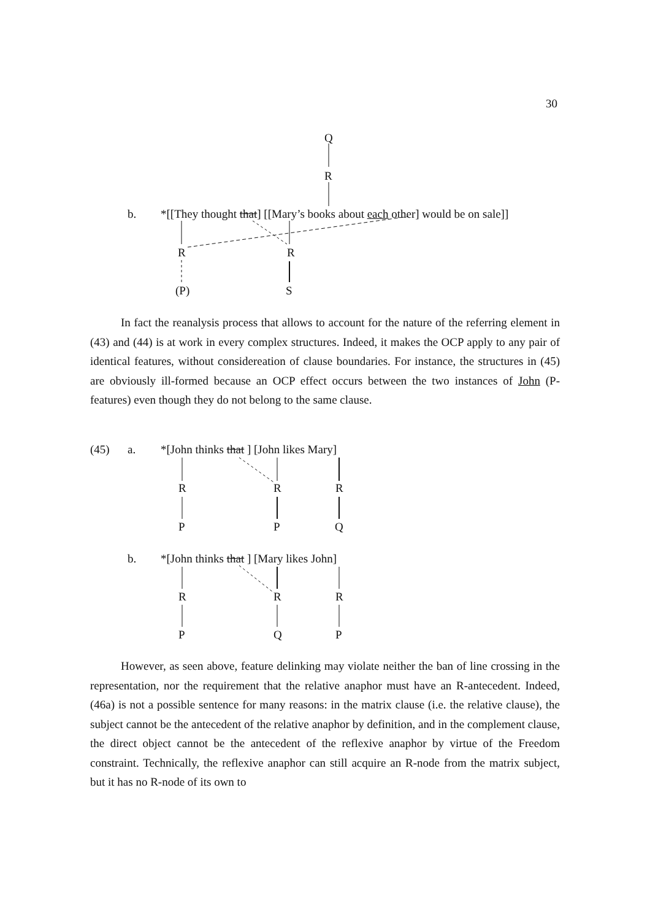30
Q
R
b. *[[They thought that] [[Mary’s books about each other] would be on sale]]
R R
(P) S
In fact the reanalysis process that allows to account for the nature of the referring element in (43) and (44) is at work in every complex structures. Indeed, it makes the OCP apply to any pair of identical features, without considereation of clause boundaries. For instance, the structures in (45) are obviously ill-formed because an OCP effect occurs between the two instances of John (P-features) even though they do not belong to the same clause.
(45) a. *[John thinks that ] [John likes Mary]
R R R
P P Q
b. *[John thinks that ] [Mary likes John]
R R R
P Q P
However, as seen above, feature delinking may violate neither the ban of line crossing in the representation, nor the requirement that the relative anaphor must have an R-antecedent. Indeed, (46a) is not a possible sentence for many reasons: in the matrix clause (i.e. the relative clause), the subject cannot be the antecedent of the relative anaphor by definition, and in the complement clause, the direct object cannot be the antecedent of the reflexive anaphor by virtue of the Freedom constraint. Technically, the reflexive anaphor can still acquire an R-node from the matrix subject, but it has no R-node of its own to